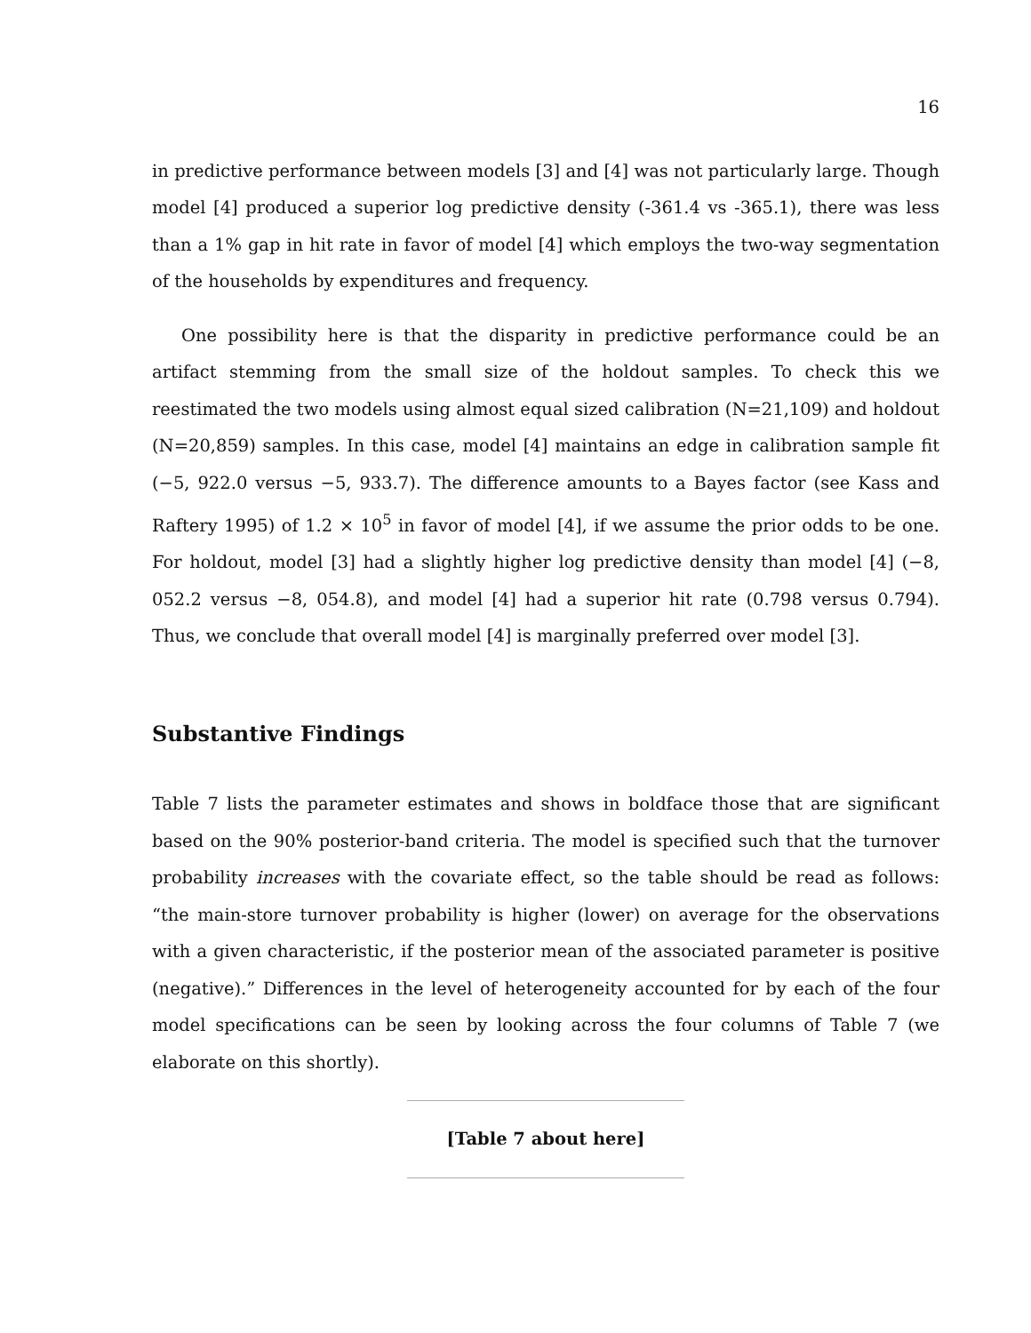16
in predictive performance between models [3] and [4] was not particularly large. Though model [4] produced a superior log predictive density (-361.4 vs -365.1), there was less than a 1% gap in hit rate in favor of model [4] which employs the two-way segmentation of the households by expenditures and frequency.
One possibility here is that the disparity in predictive performance could be an artifact stemming from the small size of the holdout samples. To check this we reestimated the two models using almost equal sized calibration (N=21,109) and holdout (N=20,859) samples. In this case, model [4] maintains an edge in calibration sample fit (−5, 922.0 versus −5, 933.7). The difference amounts to a Bayes factor (see Kass and Raftery 1995) of 1.2 × 10<sup>5</sup> in favor of model [4], if we assume the prior odds to be one. For holdout, model [3] had a slightly higher log predictive density than model [4] (−8, 052.2 versus −8, 054.8), and model [4] had a superior hit rate (0.798 versus 0.794). Thus, we conclude that overall model [4] is marginally preferred over model [3].
Substantive Findings
Table 7 lists the parameter estimates and shows in boldface those that are significant based on the 90% posterior-band criteria. The model is specified such that the turnover probability increases with the covariate effect, so the table should be read as follows: “the main-store turnover probability is higher (lower) on average for the observations with a given characteristic, if the posterior mean of the associated parameter is positive (negative).” Differences in the level of heterogeneity accounted for by each of the four model specifications can be seen by looking across the four columns of Table 7 (we elaborate on this shortly).
[Table 7 about here]